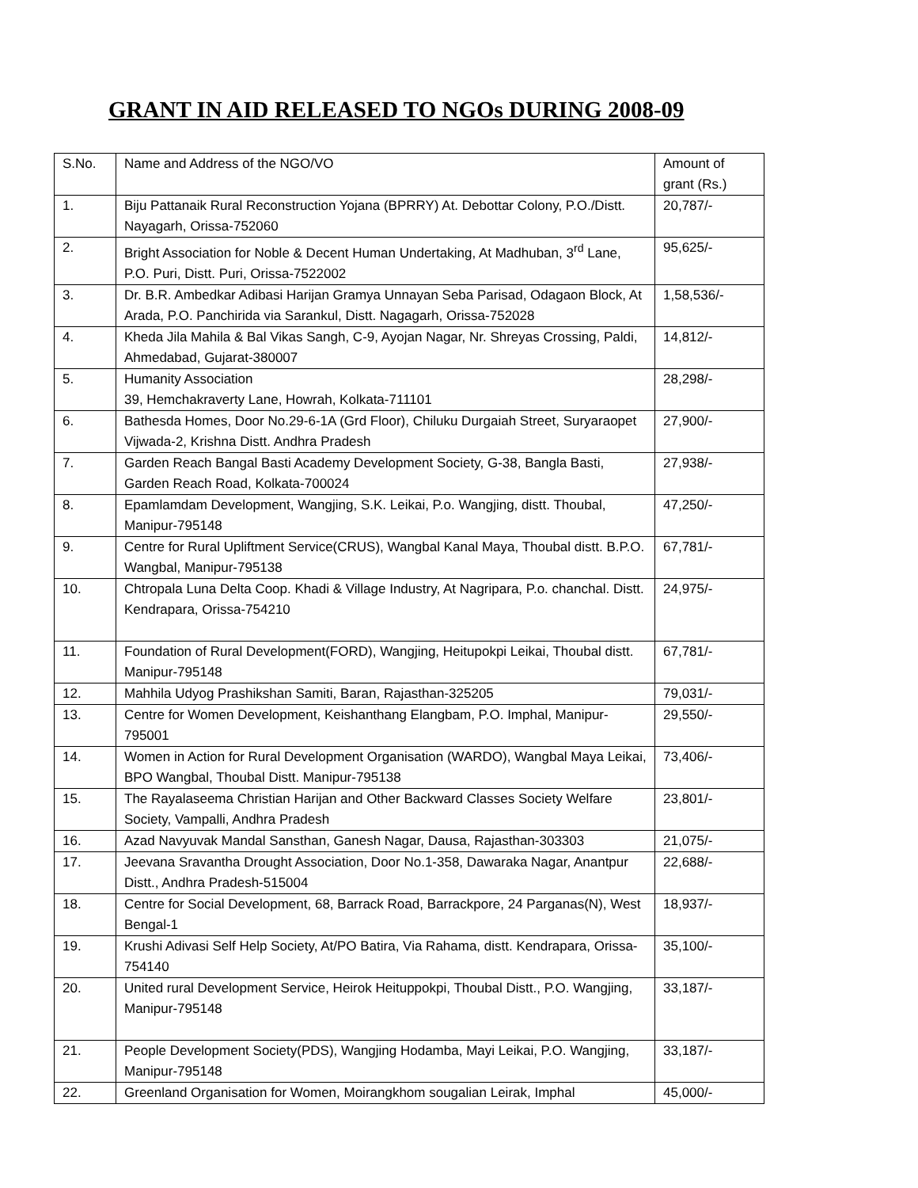GRANT IN AID RELEASED TO NGOs DURING 2008-09
| S.No. | Name and Address of the NGO/VO | Amount of grant (Rs.) |
| 1. | Biju Pattanaik Rural Reconstruction Yojana (BPRRY) At. Debottar Colony, P.O./Distt. Nayagarh, Orissa-752060 | 20,787/- |
| 2. | Bright Association for Noble & Decent Human Undertaking, At Madhuban, 3<sup>rd</sup> Lane, P.O. Puri, Distt. Puri, Orissa-7522002 | 95,625/- |
| 3. | Dr. B.R. Ambedkar Adibasi Harijan Gramya Unnayan Seba Parisad, Odagaon Block, At Arada, P.O. Panchirida via Sarankul, Distt. Nagagarh, Orissa-752028 | 1,58,536/- |
| 4. | Kheda Jila Mahila & Bal Vikas Sangh, C-9, Ayojan Nagar, Nr. Shreyas Crossing, Paldi, Ahmedabad, Gujarat-380007 | 14,812/- |
| 5. | Humanity Association 39, Hemchakraverty Lane, Howrah, Kolkata-711101 | 28,298/- |
| 6. | Bathesda Homes, Door No.29-6-1A (Grd Floor), Chiluku Durgaiah Street, Suryaraopet Vijwada-2, Krishna Distt. Andhra Pradesh | 27,900/- |
| 7. | Garden Reach Bangal Basti Academy Development Society, G-38, Bangla Basti, Garden Reach Road, Kolkata-700024 | 27,938/- |
| 8. | Epamlamdam Development, Wangjing, S.K. Leikai, P.o. Wangjing, distt. Thoubal, Manipur-795148 | 47,250/- |
| 9. | Centre for Rural Upliftment Service(CRUS), Wangbal Kanal Maya, Thoubal distt. B.P.O. Wangbal, Manipur-795138 | 67,781/- |
| 10. | Chtropala Luna Delta Coop. Khadi & Village Industry, At Nagripara, P.o. chanchal. Distt. Kendrapara, Orissa-754210 | 24,975/- |
| 11. | Foundation of Rural Development(FORD), Wangjing, Heitupokpi Leikai, Thoubal distt. Manipur-795148 | 67,781/- |
| 12. | Mahhila Udyog Prashikshan Samiti, Baran, Rajasthan-325205 | 79,031/- |
| 13. | Centre for Women Development, Keishanthang Elangbam, P.O. Imphal, Manipur-795001 | 29,550/- |
| 14. | Women in Action for Rural Development Organisation (WARDO), Wangbal Maya Leikai, BPO Wangbal, Thoubal Distt. Manipur-795138 | 73,406/- |
| 15. | The Rayalaseema Christian Harijan and Other Backward Classes Society Welfare Society, Vampalli, Andhra Pradesh | 23,801/- |
| 16. | Azad Navyuvak Mandal Sansthan, Ganesh Nagar, Dausa, Rajasthan-303303 | 21,075/- |
| 17. | Jeevana Sravantha Drought Association, Door No.1-358, Dawaraka Nagar, Anantpur Distt., Andhra Pradesh-515004 | 22,688/- |
| 18. | Centre for Social Development, 68, Barrack Road, Barrackpore, 24 Parganas(N), West Bengal-1 | 18,937/- |
| 19. | Krushi Adivasi Self Help Society, At/PO Batira, Via Rahama, distt. Kendrapara, Orissa-754140 | 35,100/- |
| 20. | United rural Development Service, Heirok Heituppokpi, Thoubal Distt., P.O. Wangjing, Manipur-795148 | 33,187/- |
| 21. | People Development Society(PDS), Wangjing Hodamba, Mayi Leikai, P.O. Wangjing, Manipur-795148 | 33,187/- |
| 22. | Greenland Organisation for Women, Moirangkhom sougalian Leirak, Imphal | 45,000/- |